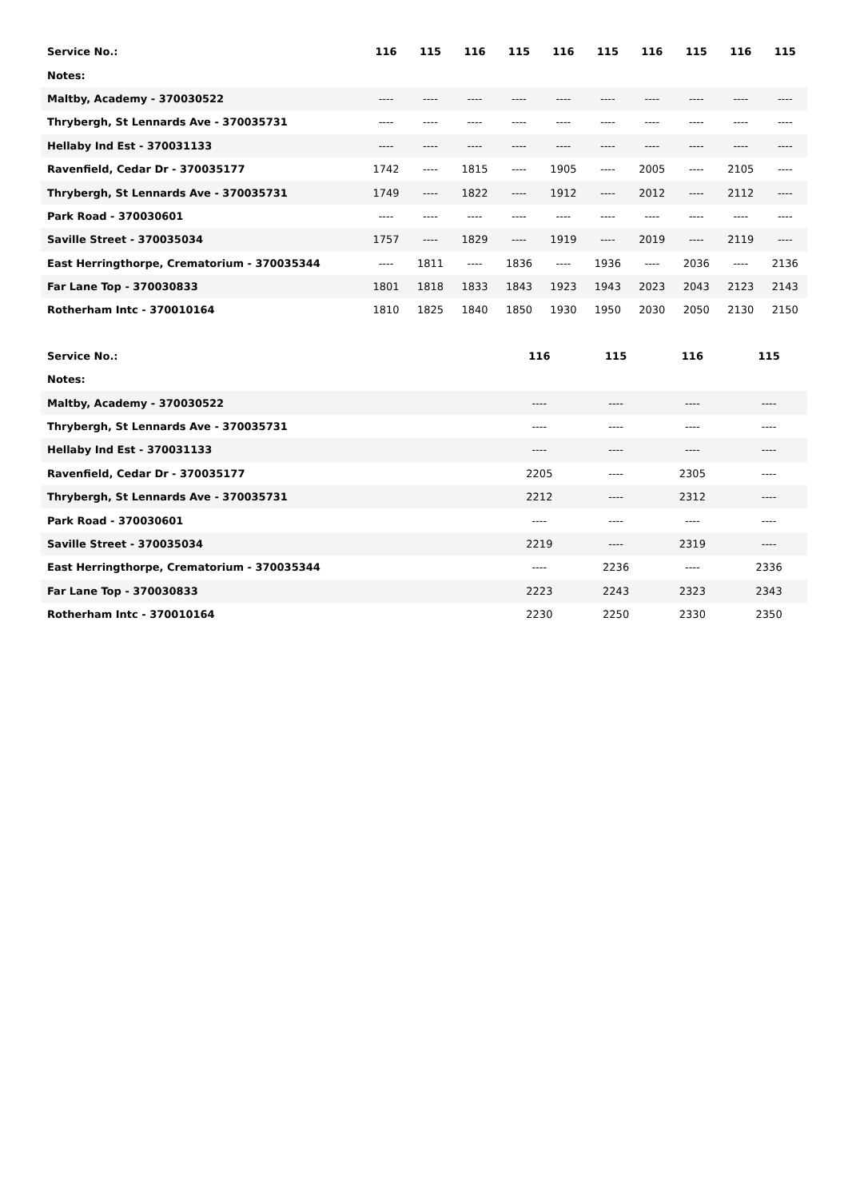| Service No.: | 116 | 115 | 116 | 115 | 116 | 115 | 116 | 115 | 116 | 115 |
| --- | --- | --- | --- | --- | --- | --- | --- | --- | --- | --- |
| Notes: | | | | | | | | | | |
| Maltby, Academy - 370030522 | ---- | ---- | ---- | ---- | ---- | ---- | ---- | ---- | ---- | ---- |
| Thrybergh, St Lennards Ave - 370035731 | ---- | ---- | ---- | ---- | ---- | ---- | ---- | ---- | ---- | ---- |
| Hellaby Ind Est - 370031133 | ---- | ---- | ---- | ---- | ---- | ---- | ---- | ---- | ---- | ---- |
| Ravenfield, Cedar Dr - 370035177 | 1742 | ---- | 1815 | ---- | 1905 | ---- | 2005 | ---- | 2105 | ---- |
| Thrybergh, St Lennards Ave - 370035731 | 1749 | ---- | 1822 | ---- | 1912 | ---- | 2012 | ---- | 2112 | ---- |
| Park Road - 370030601 | ---- | ---- | ---- | ---- | ---- | ---- | ---- | ---- | ---- | ---- |
| Saville Street - 370035034 | 1757 | ---- | 1829 | ---- | 1919 | ---- | 2019 | ---- | 2119 | ---- |
| East Herringthorpe, Crematorium - 370035344 | ---- | 1811 | ---- | 1836 | ---- | 1936 | ---- | 2036 | ---- | 2136 |
| Far Lane Top - 370030833 | 1801 | 1818 | 1833 | 1843 | 1923 | 1943 | 2023 | 2043 | 2123 | 2143 |
| Rotherham Intc - 370010164 | 1810 | 1825 | 1840 | 1850 | 1930 | 1950 | 2030 | 2050 | 2130 | 2150 |
| Service No.: | 116 | 115 | 116 | 115 |
| --- | --- | --- | --- | --- |
| Notes: | | | | |
| Maltby, Academy - 370030522 | ---- | ---- | ---- | ---- |
| Thrybergh, St Lennards Ave - 370035731 | ---- | ---- | ---- | ---- |
| Hellaby Ind Est - 370031133 | ---- | ---- | ---- | ---- |
| Ravenfield, Cedar Dr - 370035177 | 2205 | ---- | 2305 | ---- |
| Thrybergh, St Lennards Ave - 370035731 | 2212 | ---- | 2312 | ---- |
| Park Road - 370030601 | ---- | ---- | ---- | ---- |
| Saville Street - 370035034 | 2219 | ---- | 2319 | ---- |
| East Herringthorpe, Crematorium - 370035344 | ---- | 2236 | ---- | 2336 |
| Far Lane Top - 370030833 | 2223 | 2243 | 2323 | 2343 |
| Rotherham Intc - 370010164 | 2230 | 2250 | 2330 | 2350 |